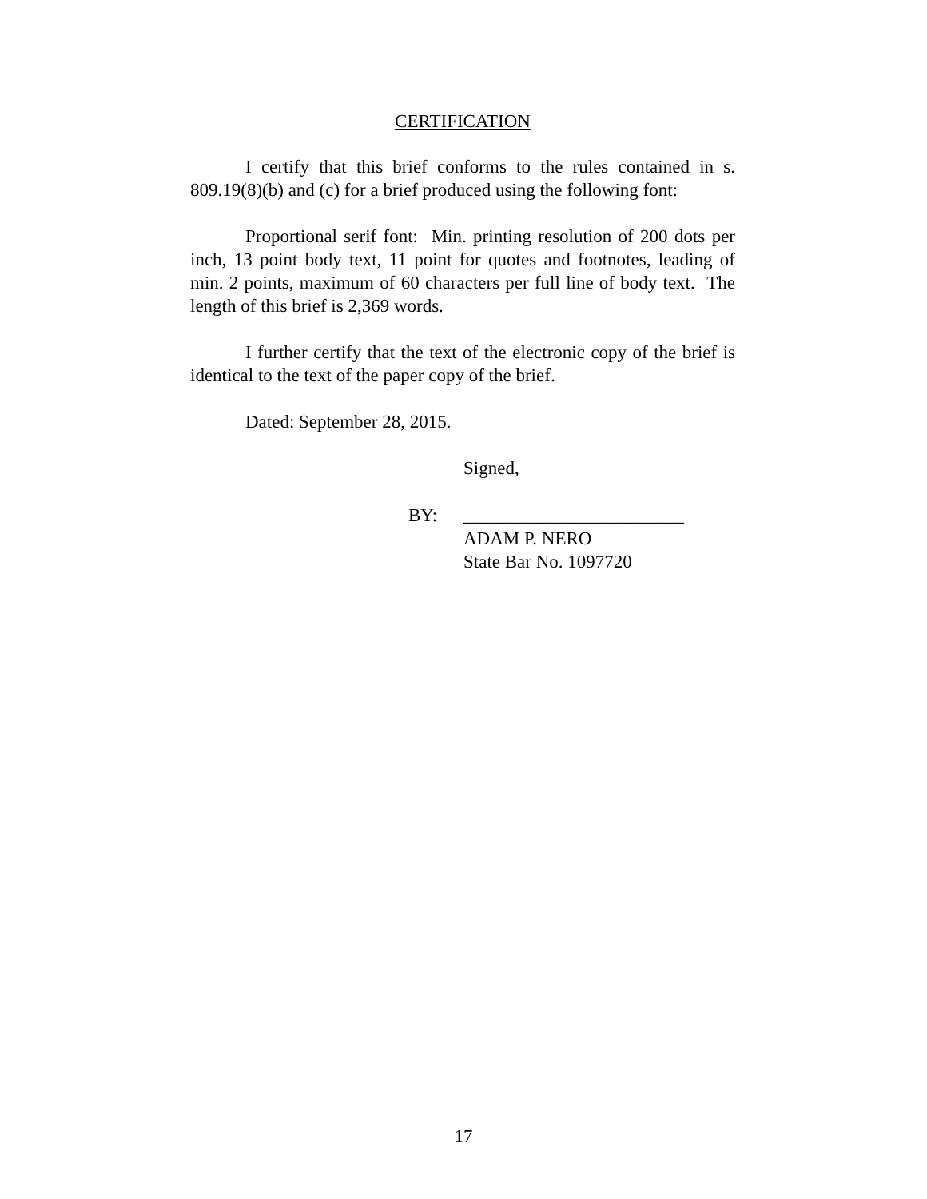CERTIFICATION
I certify that this brief conforms to the rules contained in s. 809.19(8)(b) and (c) for a brief produced using the following font:
Proportional serif font: Min. printing resolution of 200 dots per inch, 13 point body text, 11 point for quotes and footnotes, leading of min. 2 points, maximum of 60 characters per full line of body text. The length of this brief is 2,369 words.
I further certify that the text of the electronic copy of the brief is identical to the text of the paper copy of the brief.
Dated: September 28, 2015.
Signed,
BY: ________________________
ADAM P. NERO
State Bar No. 1097720
17